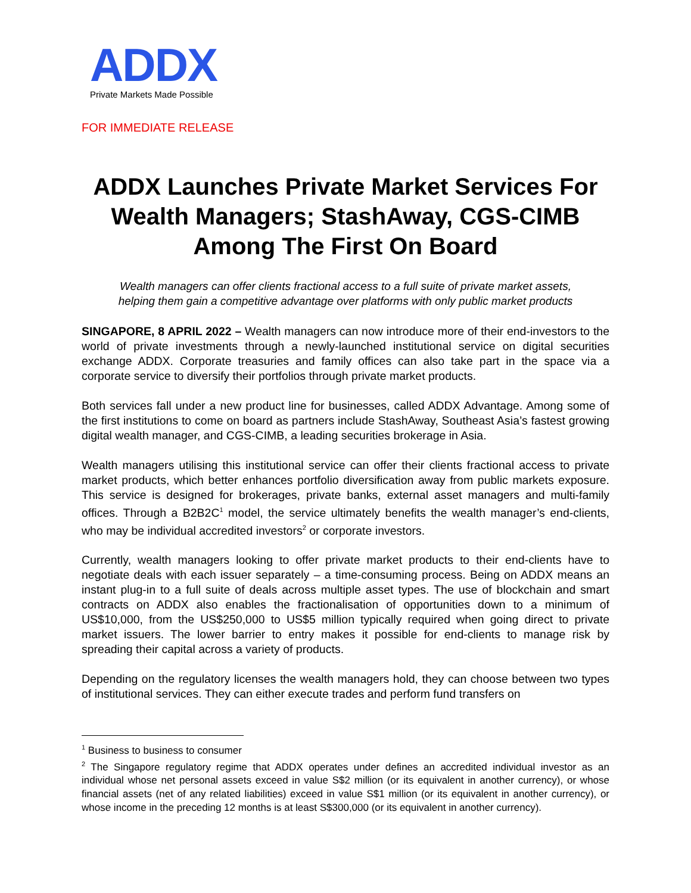ADDX
Private Markets Made Possible
FOR IMMEDIATE RELEASE
ADDX Launches Private Market Services For Wealth Managers; StashAway, CGS-CIMB Among The First On Board
Wealth managers can offer clients fractional access to a full suite of private market assets,
helping them gain a competitive advantage over platforms with only public market products
SINGAPORE, 8 APRIL 2022 – Wealth managers can now introduce more of their end-investors to the world of private investments through a newly-launched institutional service on digital securities exchange ADDX. Corporate treasuries and family offices can also take part in the space via a corporate service to diversify their portfolios through private market products.
Both services fall under a new product line for businesses, called ADDX Advantage. Among some of the first institutions to come on board as partners include StashAway, Southeast Asia’s fastest growing digital wealth manager, and CGS-CIMB, a leading securities brokerage in Asia.
Wealth managers utilising this institutional service can offer their clients fractional access to private market products, which better enhances portfolio diversification away from public markets exposure. This service is designed for brokerages, private banks, external asset managers and multi-family offices. Through a B2B2C<sup>1</sup> model, the service ultimately benefits the wealth manager’s end-clients, who may be individual accredited investors<sup>2</sup> or corporate investors.
Currently, wealth managers looking to offer private market products to their end-clients have to negotiate deals with each issuer separately – a time-consuming process. Being on ADDX means an instant plug-in to a full suite of deals across multiple asset types. The use of blockchain and smart contracts on ADDX also enables the fractionalisation of opportunities down to a minimum of US$10,000, from the US$250,000 to US$5 million typically required when going direct to private market issuers. The lower barrier to entry makes it possible for end-clients to manage risk by spreading their capital across a variety of products.
Depending on the regulatory licenses the wealth managers hold, they can choose between two types of institutional services. They can either execute trades and perform fund transfers on
<sup>1</sup> Business to business to consumer
<sup>2</sup> The Singapore regulatory regime that ADDX operates under defines an accredited individual investor as an individual whose net personal assets exceed in value S$2 million (or its equivalent in another currency), or whose financial assets (net of any related liabilities) exceed in value S$1 million (or its equivalent in another currency), or whose income in the preceding 12 months is at least S$300,000 (or its equivalent in another currency).